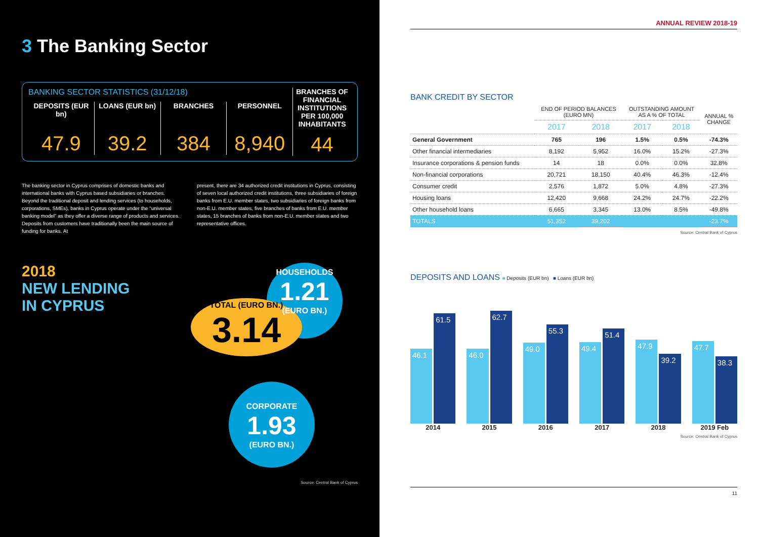3 The Banking Sector
BANKING SECTOR STATISTICS (31/12/18)
DEPOSITS (EUR bn)
47.9
LOANS (EUR bn)
39.2
BRANCHES
384
PERSONNEL
8,940
BRANCHES OF FINANCIAL INSTITUTIONS PER 100,000 INHABITANTS
44
The banking sector in Cyprus comprises of domestic banks and international banks with Cyprus based subsidiaries or branches. Beyond the traditional deposit and lending services (to households, corporations, SMEs), banks in Cyprus operate under the “universal banking model” as they offer a diverse range of products and services. Deposits from customers have traditionally been the main source of funding for banks. At
present, there are 34 authorized credit institutions in Cyprus, consisting of seven local authorized credit institutions, three subsidiaries of foreign banks from E.U. member states, two subsidiaries of foreign banks from non-E.U. member states, five branches of banks from E.U. member states, 15 branches of banks from non-E.U. member states and two representative offices.
2018
NEW LENDING
IN CYPRUS
HOUSEHOLDS
1.21
(EURO BN.)
TOTAL (EURO BN.)
3.14
CORPORATE
1.93
(EURO BN.)
Source: Central Bank of Cyprus
ANNUAL REVIEW 2018-19
BANK CREDIT BY SECTOR
| | END OF PERIOD BALANCES (EURO MN) | | OUTSTANDING AMOUNT AS A % OF TOTAL | | ANNUAL % CHANGE |
| --- | --- | --- | --- | --- | --- |
| | 2017 | 2018 | 2017 | 2018 | |
| General Government | 765 | 196 | 1.5% | 0.5% | -74.3% |
| Other financial intermediaries | 8,192 | 5,952 | 16.0% | 15.2% | -27.3% |
| Insurance corporations & pension funds | 14 | 18 | 0.0% | 0.0% | 32.8% |
| Non-financial corporations | 20,721 | 18,150 | 40.4% | 46.3% | -12.4% |
| Consumer credit | 2,576 | 1,872 | 5.0% | 4.8% | -27.3% |
| Housing loans | 12,420 | 9,668 | 24.2% | 24.7% | -22.2% |
| Other household loans | 6,665 | 3,345 | 13.0% | 8.5% | -49.8% |
| TOTALS | 51,352 | 39,202 | | | -23.7% |
Source: Central Bank of Cyprus
DEPOSITS AND LOANS ■ Deposits (EUR bn) ■ Loans (EUR bn)
46.1
61.5
46.0
62.7
49.0
55.3
49.4
51.4
47.9
39.2
47.7
38.3
2014 2015 2016 2017 2018 2019 Feb
Source: Central Bank of Cyprus
11